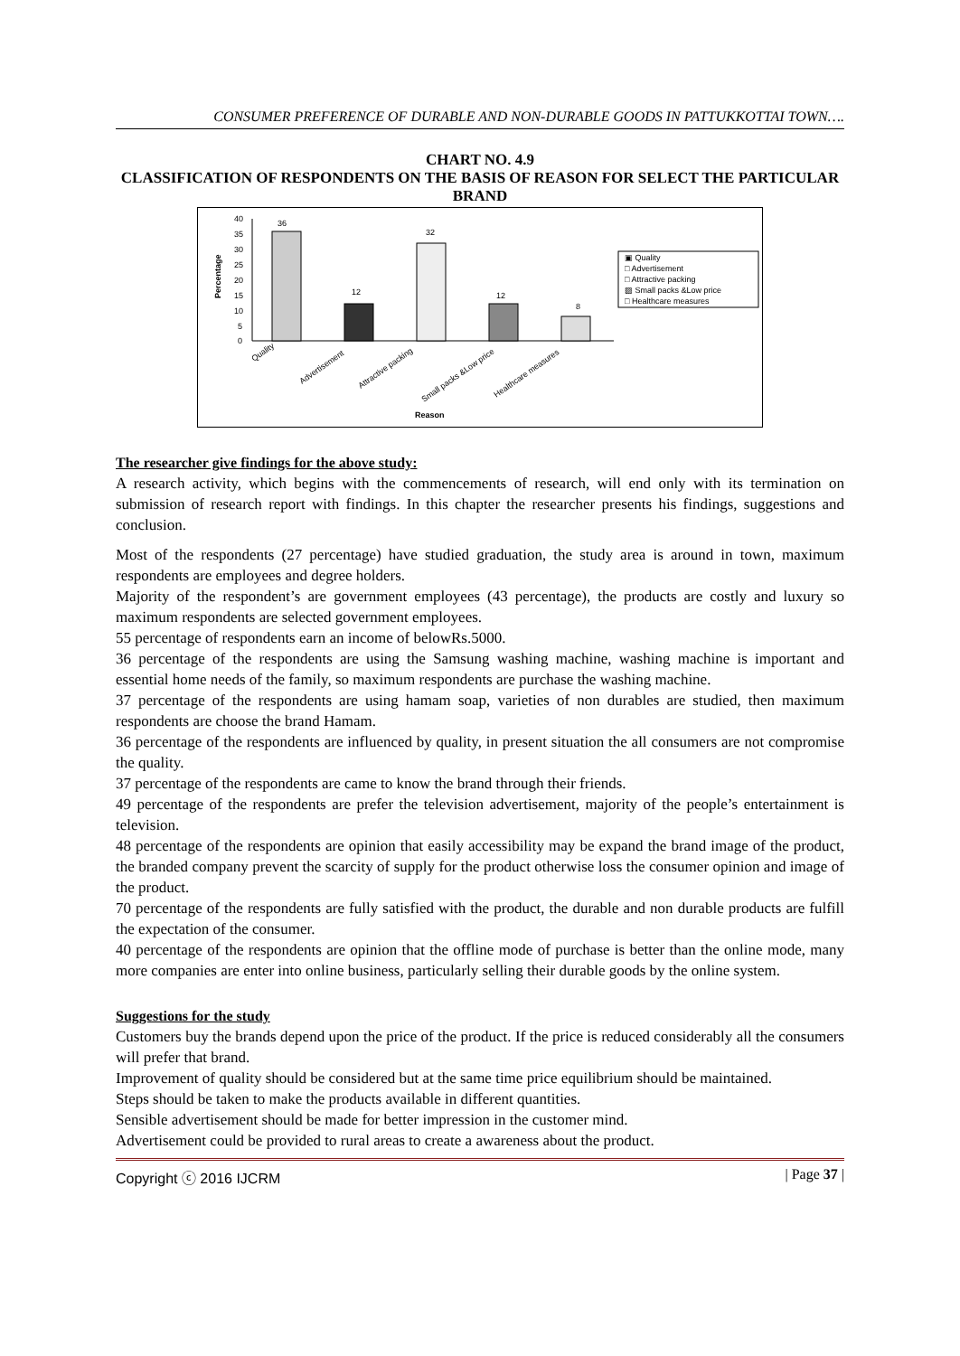CONSUMER PREFERENCE OF DURABLE AND NON-DURABLE GOODS IN PATTUKKOTTAI TOWN….
CHART NO. 4.9
CLASSIFICATION OF RESPONDENTS ON THE BASIS OF REASON FOR SELECT THE PARTICULAR BRAND
40
35
30
25
20
15
10
5
0
Percentage
36
12
32
12
8
Quality
Advertisement
Attractive packing
Small packs &Low price
Healthcare measures
Reason
▣ Quality
□ Advertisement
□ Attractive packing
▨ Small packs &Low price
□ Healthcare measures
The researcher give findings for the above study:
A research activity, which begins with the commencements of research, will end only with its termination on submission of research report with findings. In this chapter the researcher presents his findings, suggestions and conclusion.
Most of the respondents (27 percentage) have studied graduation, the study area is around in town, maximum respondents are employees and degree holders.
Majority of the respondent’s are government employees (43 percentage), the products are costly and luxury so maximum respondents are selected government employees.
55 percentage of respondents earn an income of belowRs.5000.
36 percentage of the respondents are using the Samsung washing machine, washing machine is important and essential home needs of the family, so maximum respondents are purchase the washing machine.
37 percentage of the respondents are using hamam soap, varieties of non durables are studied, then maximum respondents are choose the brand Hamam.
36 percentage of the respondents are influenced by quality, in present situation the all consumers are not compromise the quality.
37 percentage of the respondents are came to know the brand through their friends.
49 percentage of the respondents are prefer the television advertisement, majority of the people’s entertainment is television.
48 percentage of the respondents are opinion that easily accessibility may be expand the brand image of the product, the branded company prevent the scarcity of supply for the product otherwise loss the consumer opinion and image of the product.
70 percentage of the respondents are fully satisfied with the product, the durable and non durable products are fulfill the expectation of the consumer.
40 percentage of the respondents are opinion that the offline mode of purchase is better than the online mode, many more companies are enter into online business, particularly selling their durable goods by the online system.
Suggestions for the study
Customers buy the brands depend upon the price of the product. If the price is reduced considerably all the consumers will prefer that brand.
Improvement of quality should be considered but at the same time price equilibrium should be maintained.
Steps should be taken to make the products available in different quantities.
Sensible advertisement should be made for better impression in the customer mind.
Advertisement could be provided to rural areas to create a awareness about the product.
Copyright ⓒ 2016 IJCRM | Page 37 |